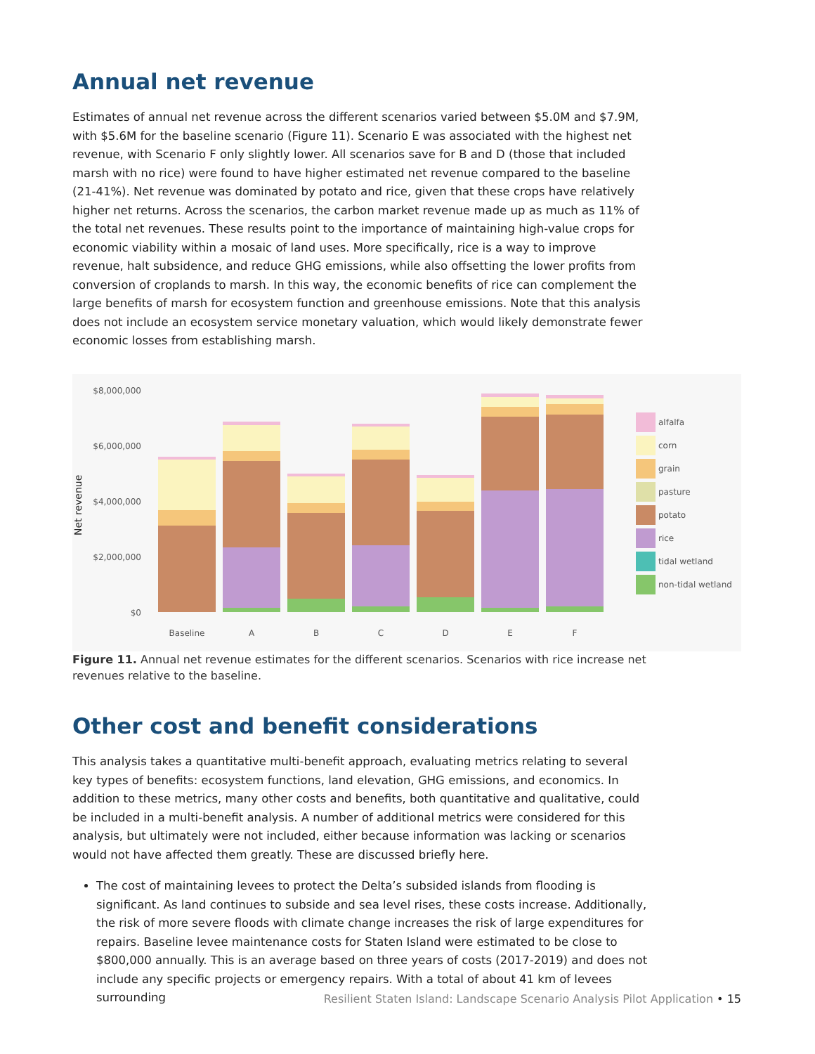Annual net revenue
Estimates of annual net revenue across the different scenarios varied between $5.0M and $7.9M, with $5.6M for the baseline scenario (Figure 11). Scenario E was associated with the highest net revenue, with Scenario F only slightly lower. All scenarios save for B and D (those that included marsh with no rice) were found to have higher estimated net revenue compared to the baseline (21-41%). Net revenue was dominated by potato and rice, given that these crops have relatively higher net returns. Across the scenarios, the carbon market revenue made up as much as 11% of the total net revenues. These results point to the importance of maintaining high-value crops for economic viability within a mosaic of land uses. More specifically, rice is a way to improve revenue, halt subsidence, and reduce GHG emissions, while also offsetting the lower profits from conversion of croplands to marsh. In this way, the economic benefits of rice can complement the large benefits of marsh for ecosystem function and greenhouse emissions. Note that this analysis does not include an ecosystem service monetary valuation, which would likely demonstrate fewer economic losses from establishing marsh.
Net revenue
$8,000,000
$6,000,000
$4,000,000
$2,000,000
$0
Baseline
A
B
C
D
E
F
alfalfa
corn
grain
pasture
potato
rice
tidal wetland
non-tidal wetland
Figure 11. Annual net revenue estimates for the different scenarios. Scenarios with rice increase net revenues relative to the baseline.
Other cost and benefit considerations
This analysis takes a quantitative multi-benefit approach, evaluating metrics relating to several key types of benefits: ecosystem functions, land elevation, GHG emissions, and economics. In addition to these metrics, many other costs and benefits, both quantitative and qualitative, could be included in a multi-benefit analysis. A number of additional metrics were considered for this analysis, but ultimately were not included, either because information was lacking or scenarios would not have affected them greatly. These are discussed briefly here.
The cost of maintaining levees to protect the Delta’s subsided islands from flooding is significant. As land continues to subside and sea level rises, these costs increase. Additionally, the risk of more severe floods with climate change increases the risk of large expenditures for repairs. Baseline levee maintenance costs for Staten Island were estimated to be close to $800,000 annually. This is an average based on three years of costs (2017-2019) and does not include any specific projects or emergency repairs. With a total of about 41 km of levees surrounding
Resilient Staten Island: Landscape Scenario Analysis Pilot Application • 15